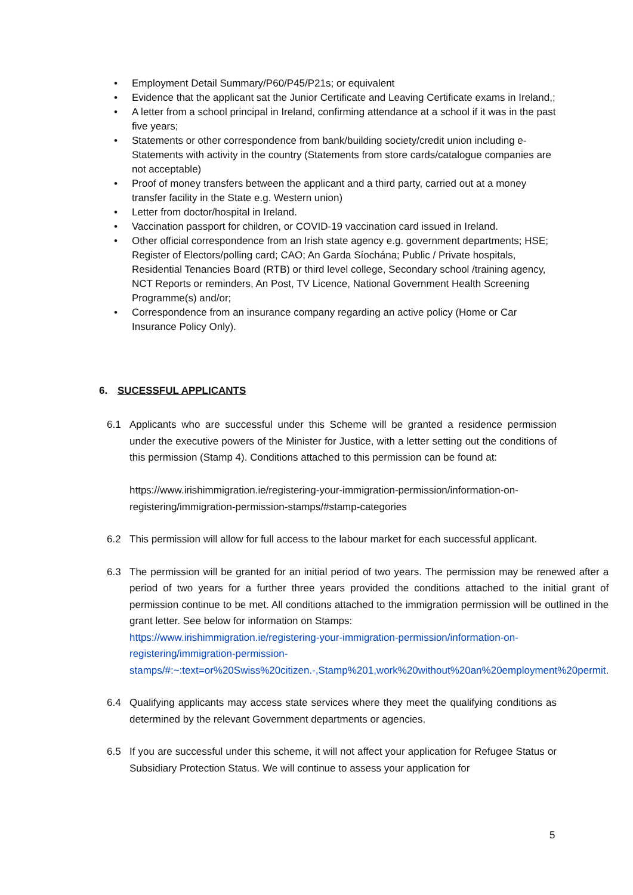• Employment Detail Summary/P60/P45/P21s; or equivalent
• Evidence that the applicant sat the Junior Certificate and Leaving Certificate exams in Ireland,;
• A letter from a school principal in Ireland, confirming attendance at a school if it was in the past five years;
• Statements or other correspondence from bank/building society/credit union including e-Statements with activity in the country (Statements from store cards/catalogue companies are not acceptable)
• Proof of money transfers between the applicant and a third party, carried out at a money transfer facility in the State e.g. Western union)
• Letter from doctor/hospital in Ireland.
• Vaccination passport for children, or COVID-19 vaccination card issued in Ireland.
• Other official correspondence from an Irish state agency e.g. government departments; HSE; Register of Electors/polling card; CAO; An Garda Síochána; Public / Private hospitals, Residential Tenancies Board (RTB) or third level college, Secondary school /training agency, NCT Reports or reminders, An Post, TV Licence, National Government Health Screening Programme(s) and/or;
• Correspondence from an insurance company regarding an active policy (Home or Car Insurance Policy Only).
6. SUCESSFUL APPLICANTS
6.1 Applicants who are successful under this Scheme will be granted a residence permission under the executive powers of the Minister for Justice, with a letter setting out the conditions of this permission (Stamp 4). Conditions attached to this permission can be found at:
https://www.irishimmigration.ie/registering-your-immigration-permission/information-on-registering/immigration-permission-stamps/#stamp-categories
6.2 This permission will allow for full access to the labour market for each successful applicant.
6.3 The permission will be granted for an initial period of two years. The permission may be renewed after a period of two years for a further three years provided the conditions attached to the initial grant of permission continue to be met. All conditions attached to the immigration permission will be outlined in the grant letter. See below for information on Stamps:
https://www.irishimmigration.ie/registering-your-immigration-permission/information-on-registering/immigration-permission-stamps/#:~:text=or%20Swiss%20citizen.-,Stamp%201,work%20without%20an%20employment%20permit.
6.4 Qualifying applicants may access state services where they meet the qualifying conditions as determined by the relevant Government departments or agencies.
6.5 If you are successful under this scheme, it will not affect your application for Refugee Status or Subsidiary Protection Status. We will continue to assess your application for
5